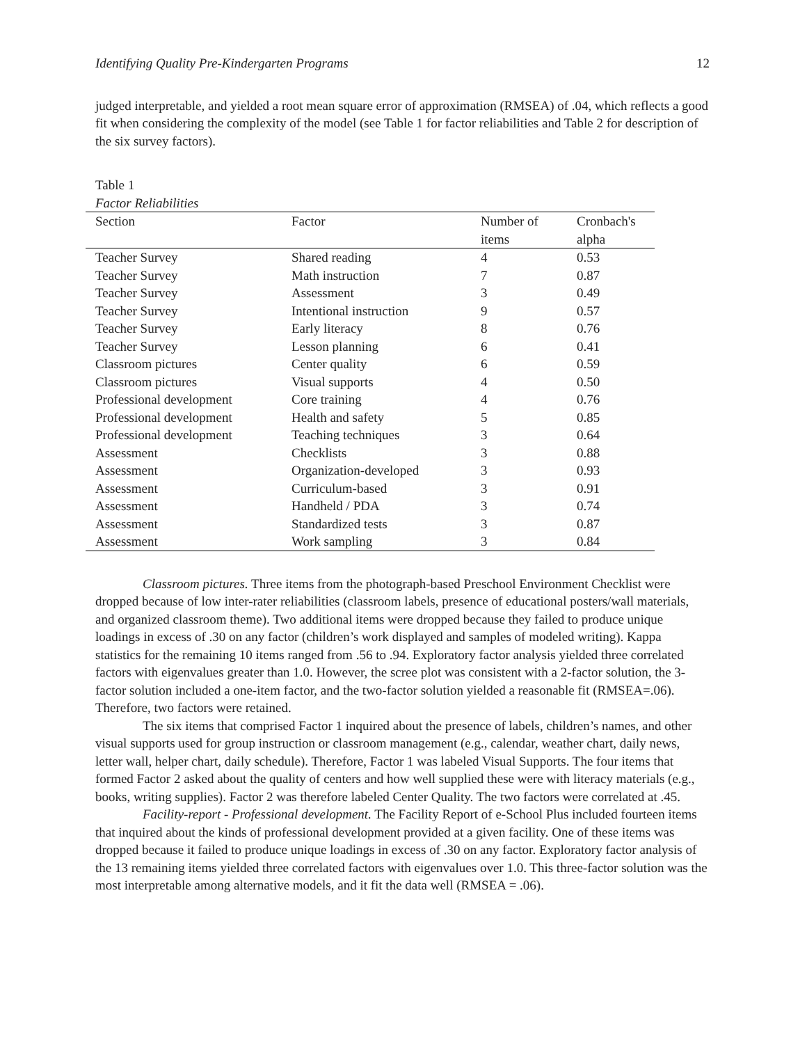Identifying Quality Pre-Kindergarten Programs 12
judged interpretable, and yielded a root mean square error of approximation (RMSEA) of .04, which reflects a good fit when considering the complexity of the model (see Table 1 for factor reliabilities and Table 2 for description of the six survey factors).
Table 1
Factor Reliabilities
| Section | Factor | Number of items | Cronbach's alpha |
| --- | --- | --- | --- |
| Teacher Survey | Shared reading | 4 | 0.53 |
| Teacher Survey | Math instruction | 7 | 0.87 |
| Teacher Survey | Assessment | 3 | 0.49 |
| Teacher Survey | Intentional instruction | 9 | 0.57 |
| Teacher Survey | Early literacy | 8 | 0.76 |
| Teacher Survey | Lesson planning | 6 | 0.41 |
| Classroom pictures | Center quality | 6 | 0.59 |
| Classroom pictures | Visual supports | 4 | 0.50 |
| Professional development | Core training | 4 | 0.76 |
| Professional development | Health and safety | 5 | 0.85 |
| Professional development | Teaching techniques | 3 | 0.64 |
| Assessment | Checklists | 3 | 0.88 |
| Assessment | Organization-developed | 3 | 0.93 |
| Assessment | Curriculum-based | 3 | 0.91 |
| Assessment | Handheld / PDA | 3 | 0.74 |
| Assessment | Standardized tests | 3 | 0.87 |
| Assessment | Work sampling | 3 | 0.84 |
Classroom pictures. Three items from the photograph-based Preschool Environment Checklist were dropped because of low inter-rater reliabilities (classroom labels, presence of educational posters/wall materials, and organized classroom theme). Two additional items were dropped because they failed to produce unique loadings in excess of .30 on any factor (children’s work displayed and samples of modeled writing). Kappa statistics for the remaining 10 items ranged from .56 to .94. Exploratory factor analysis yielded three correlated factors with eigenvalues greater than 1.0. However, the scree plot was consistent with a 2-factor solution, the 3-factor solution included a one-item factor, and the two-factor solution yielded a reasonable fit (RMSEA=.06). Therefore, two factors were retained.
The six items that comprised Factor 1 inquired about the presence of labels, children’s names, and other visual supports used for group instruction or classroom management (e.g., calendar, weather chart, daily news, letter wall, helper chart, daily schedule). Therefore, Factor 1 was labeled Visual Supports. The four items that formed Factor 2 asked about the quality of centers and how well supplied these were with literacy materials (e.g., books, writing supplies). Factor 2 was therefore labeled Center Quality. The two factors were correlated at .45.
Facility-report - Professional development. The Facility Report of e-School Plus included fourteen items that inquired about the kinds of professional development provided at a given facility. One of these items was dropped because it failed to produce unique loadings in excess of .30 on any factor. Exploratory factor analysis of the 13 remaining items yielded three correlated factors with eigenvalues over 1.0. This three-factor solution was the most interpretable among alternative models, and it fit the data well (RMSEA = .06).